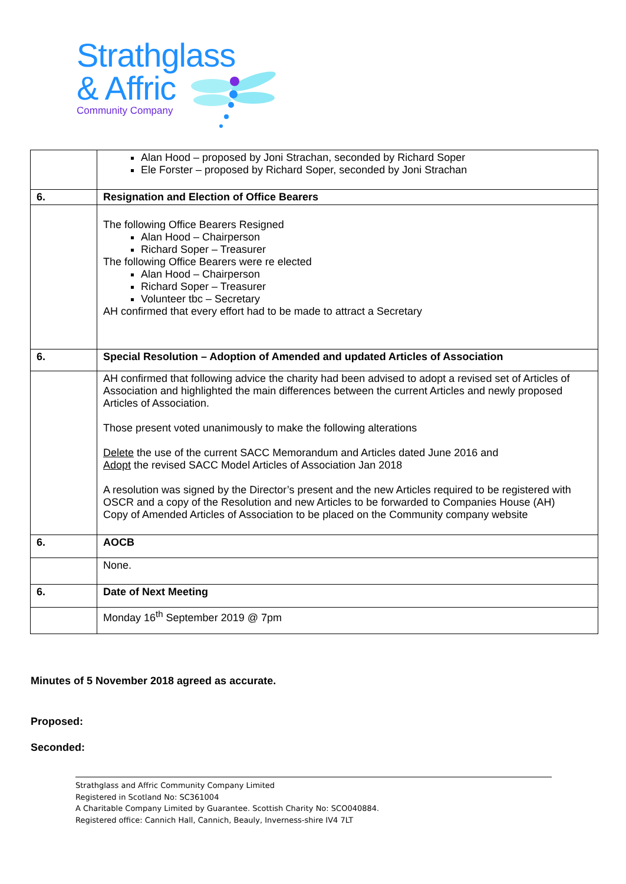Strathglass
& Affric
Community Company
| | Alan Hood – proposed by Joni Strachan, seconded by Richard Soper Ele Forster – proposed by Richard Soper, seconded by Joni Strachan |
| 6. | Resignation and Election of Office Bearers |
| | The following Office Bearers Resigned Alan Hood – Chairperson Richard Soper – Treasurer The following Office Bearers were re elected Alan Hood – Chairperson Richard Soper – Treasurer Volunteer tbc – Secretary AH confirmed that every effort had to be made to attract a Secretary |
| 6. | Special Resolution – Adoption of Amended and updated Articles of Association |
| | AH confirmed that following advice the charity had been advised to adopt a revised set of Articles of Association and highlighted the main differences between the current Articles and newly proposed Articles of Association. Those present voted unanimously to make the following alterations Delete the use of the current SACC Memorandum and Articles dated June 2016 and Adopt the revised SACC Model Articles of Association Jan 2018 A resolution was signed by the Director’s present and the new Articles required to be registered with OSCR and a copy of the Resolution and new Articles to be forwarded to Companies House (AH) Copy of Amended Articles of Association to be placed on the Community company website |
| 6. | AOCB |
| | None. |
| 6. | Date of Next Meeting |
| | Monday 16<sup>th</sup> September 2019 @ 7pm |
Minutes of 5 November 2018 agreed as accurate.
Proposed:
Seconded:
Strathglass and Affric Community Company Limited
Registered in Scotland No: SC361004
A Charitable Company Limited by Guarantee. Scottish Charity No: SCO040884.
Registered office: Cannich Hall, Cannich, Beauly, Inverness-shire IV4 7LT